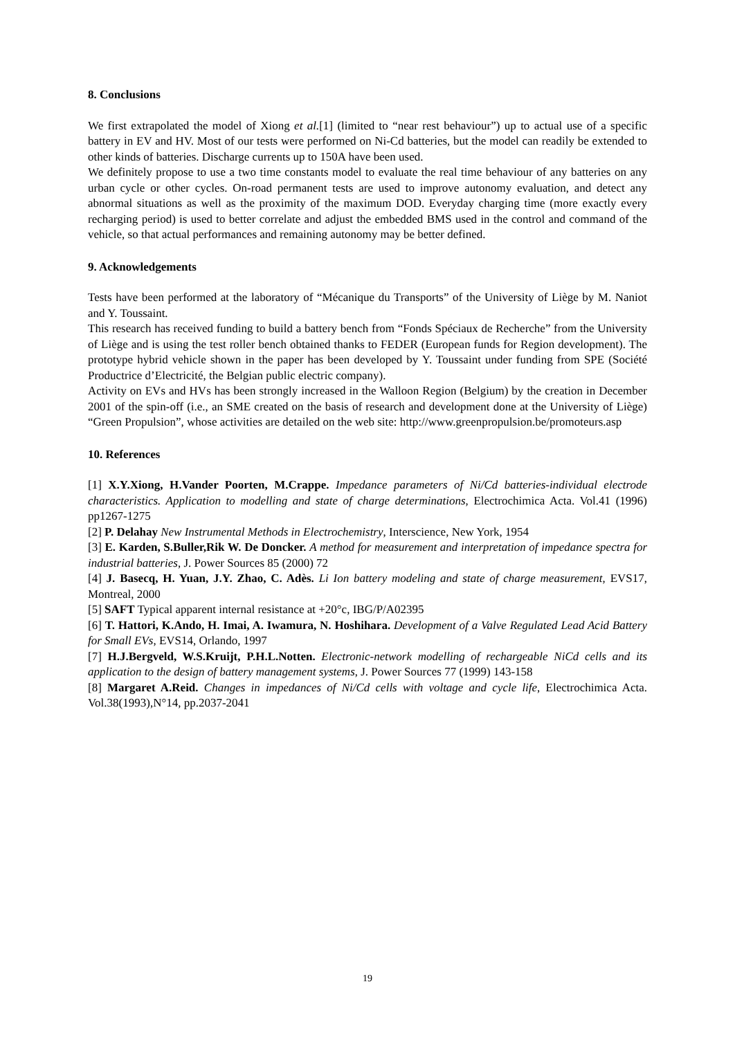8. Conclusions
We first extrapolated the model of Xiong et al.[1] (limited to “near rest behaviour”) up to actual use of a specific battery in EV and HV. Most of our tests were performed on Ni-Cd batteries, but the model can readily be extended to other kinds of batteries. Discharge currents up to 150A have been used.
We definitely propose to use a two time constants model to evaluate the real time behaviour of any batteries on any urban cycle or other cycles. On-road permanent tests are used to improve autonomy evaluation, and detect any abnormal situations as well as the proximity of the maximum DOD. Everyday charging time (more exactly every recharging period) is used to better correlate and adjust the embedded BMS used in the control and command of the vehicle, so that actual performances and remaining autonomy may be better defined.
9. Acknowledgements
Tests have been performed at the laboratory of “Mécanique du Transports” of the University of Liège by M. Naniot and Y. Toussaint.
This research has received funding to build a battery bench from “Fonds Spéciaux de Recherche” from the University of Liège and is using the test roller bench obtained thanks to FEDER (European funds for Region development). The prototype hybrid vehicle shown in the paper has been developed by Y. Toussaint under funding from SPE (Société Productrice d’Electricité, the Belgian public electric company).
Activity on EVs and HVs has been strongly increased in the Walloon Region (Belgium) by the creation in December 2001 of the spin-off (i.e., an SME created on the basis of research and development done at the University of Liège) “Green Propulsion”, whose activities are detailed on the web site: http://www.greenpropulsion.be/promoteurs.asp
10. References
[1] X.Y.Xiong, H.Vander Poorten, M.Crappe. Impedance parameters of Ni/Cd batteries-individual electrode characteristics. Application to modelling and state of charge determinations, Electrochimica Acta. Vol.41 (1996) pp1267-1275
[2] P. Delahay New Instrumental Methods in Electrochemistry, Interscience, New York, 1954
[3] E. Karden, S.Buller,Rik W. De Doncker. A method for measurement and interpretation of impedance spectra for industrial batteries, J. Power Sources 85 (2000) 72
[4] J. Basecq, H. Yuan, J.Y. Zhao, C. Adès. Li Ion battery modeling and state of charge measurement, EVS17, Montreal, 2000
[5] SAFT Typical apparent internal resistance at +20°c, IBG/P/A02395
[6] T. Hattori, K.Ando, H. Imai, A. Iwamura, N. Hoshihara. Development of a Valve Regulated Lead Acid Battery for Small EVs, EVS14, Orlando, 1997
[7] H.J.Bergveld, W.S.Kruijt, P.H.L.Notten. Electronic-network modelling of rechargeable NiCd cells and its application to the design of battery management systems, J. Power Sources 77 (1999) 143-158
[8] Margaret A.Reid. Changes in impedances of Ni/Cd cells with voltage and cycle life, Electrochimica Acta. Vol.38(1993),N°14, pp.2037-2041
19